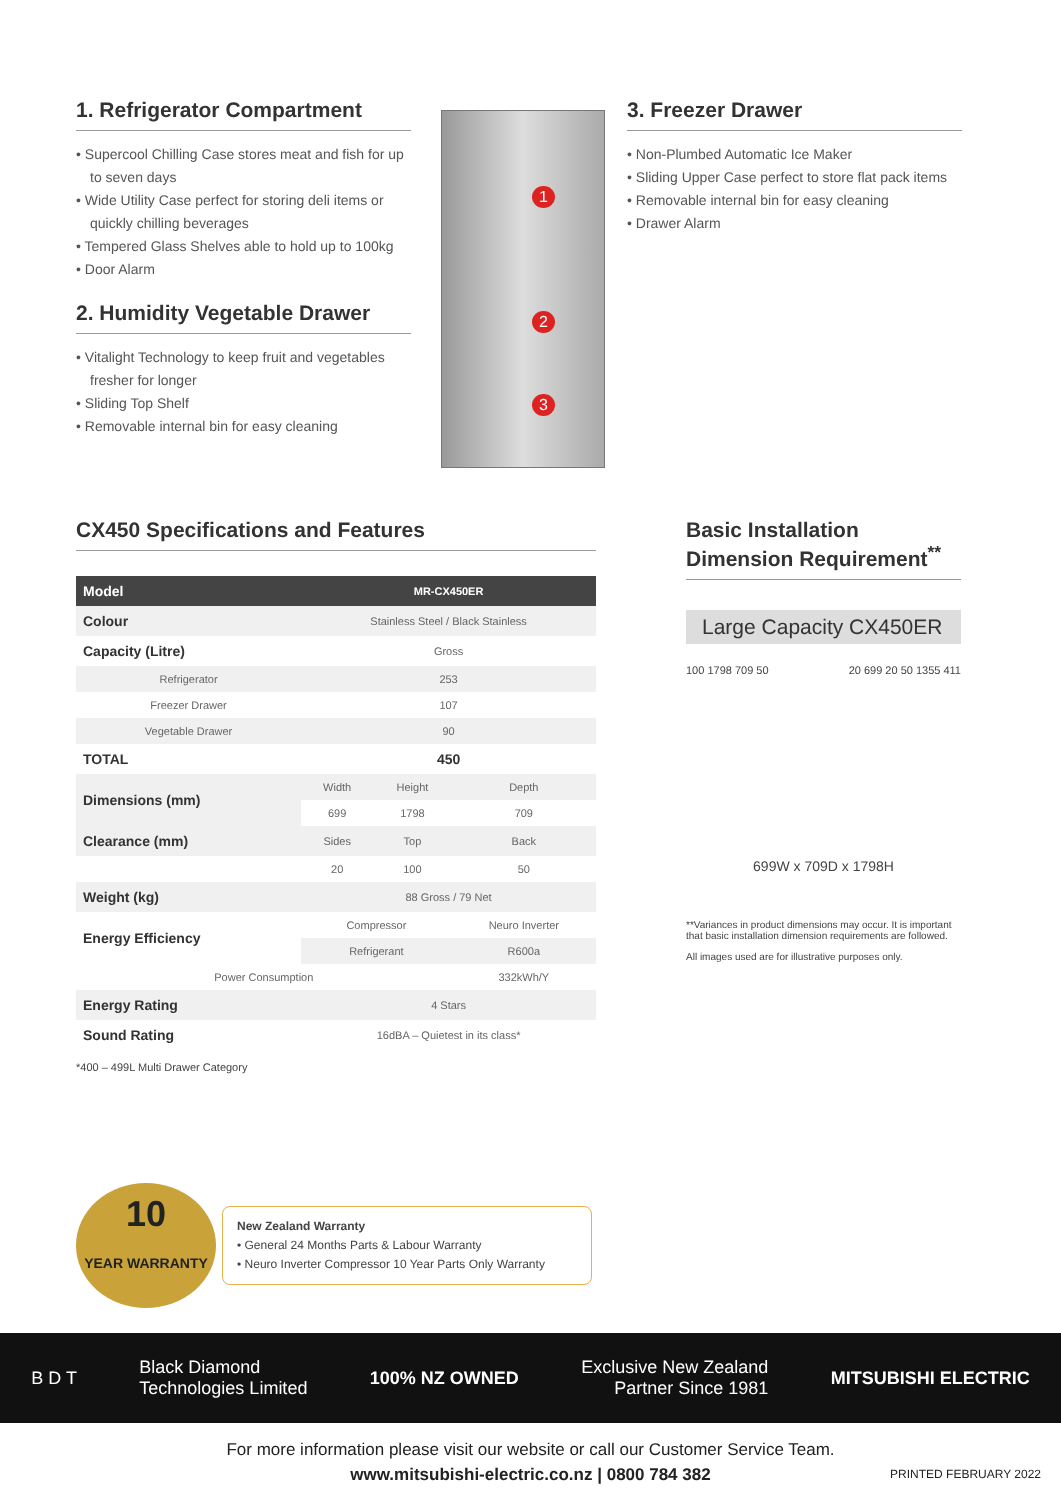1. Refrigerator Compartment
• Supercool Chilling Case stores meat and fish for up to seven days
• Wide Utility Case perfect for storing deli items or quickly chilling beverages
• Tempered Glass Shelves able to hold up to 100kg
• Door Alarm
2. Humidity Vegetable Drawer
• Vitalight Technology to keep fruit and vegetables fresher for longer
• Sliding Top Shelf
• Removable internal bin for easy cleaning
1
2
3
3. Freezer Drawer
• Non-Plumbed Automatic Ice Maker
• Sliding Upper Case perfect to store flat pack items
• Removable internal bin for easy cleaning
• Drawer Alarm
CX450 Specifications and Features
| Model | MR-CX450ER | | |
| Colour | Stainless Steel / Black Stainless | | |
| Capacity (Litre) | Gross | | |
| Refrigerator | 253 | | |
| Freezer Drawer | 107 | | |
| Vegetable Drawer | 90 | | |
| TOTAL | 450 | | |
| Dimensions (mm) | Width | Height | Depth |
| | 699 | 1798 | 709 |
| Clearance (mm) | Sides | Top | Back |
| | 20 | 100 | 50 |
| Weight (kg) | 88 Gross / 79 Net | | |
| Energy Efficiency | Compressor | | Neuro Inverter |
| | Refrigerant | | R600a |
| Power Consumption | | | 332kWh/Y |
| Energy Rating | 4 Stars | | |
| Sound Rating | 16dBA – Quietest in its class* | | |
*400 – 499L Multi Drawer Category
Basic Installation Dimension Requirement<sup>**</sup>
Large Capacity CX450ER
100 1798 709 50 20 699 20 50 1355 411
699W x 709D x 1798H
**Variances in product dimensions may occur. It is important that basic installation dimension requirements are followed.
All images used are for illustrative purposes only.
10
YEAR WARRANTY
New Zealand Warranty
• General 24 Months Parts & Labour Warranty
• Neuro Inverter Compressor 10 Year Parts Only Warranty
B D T Black Diamond
Technologies Limited 100% NZ OWNED Exclusive New Zealand
Partner Since 1981 MITSUBISHI ELECTRIC
For more information please visit our website or call our Customer Service Team.
www.mitsubishi-electric.co.nz | 0800 784 382 PRINTED FEBRUARY 2022